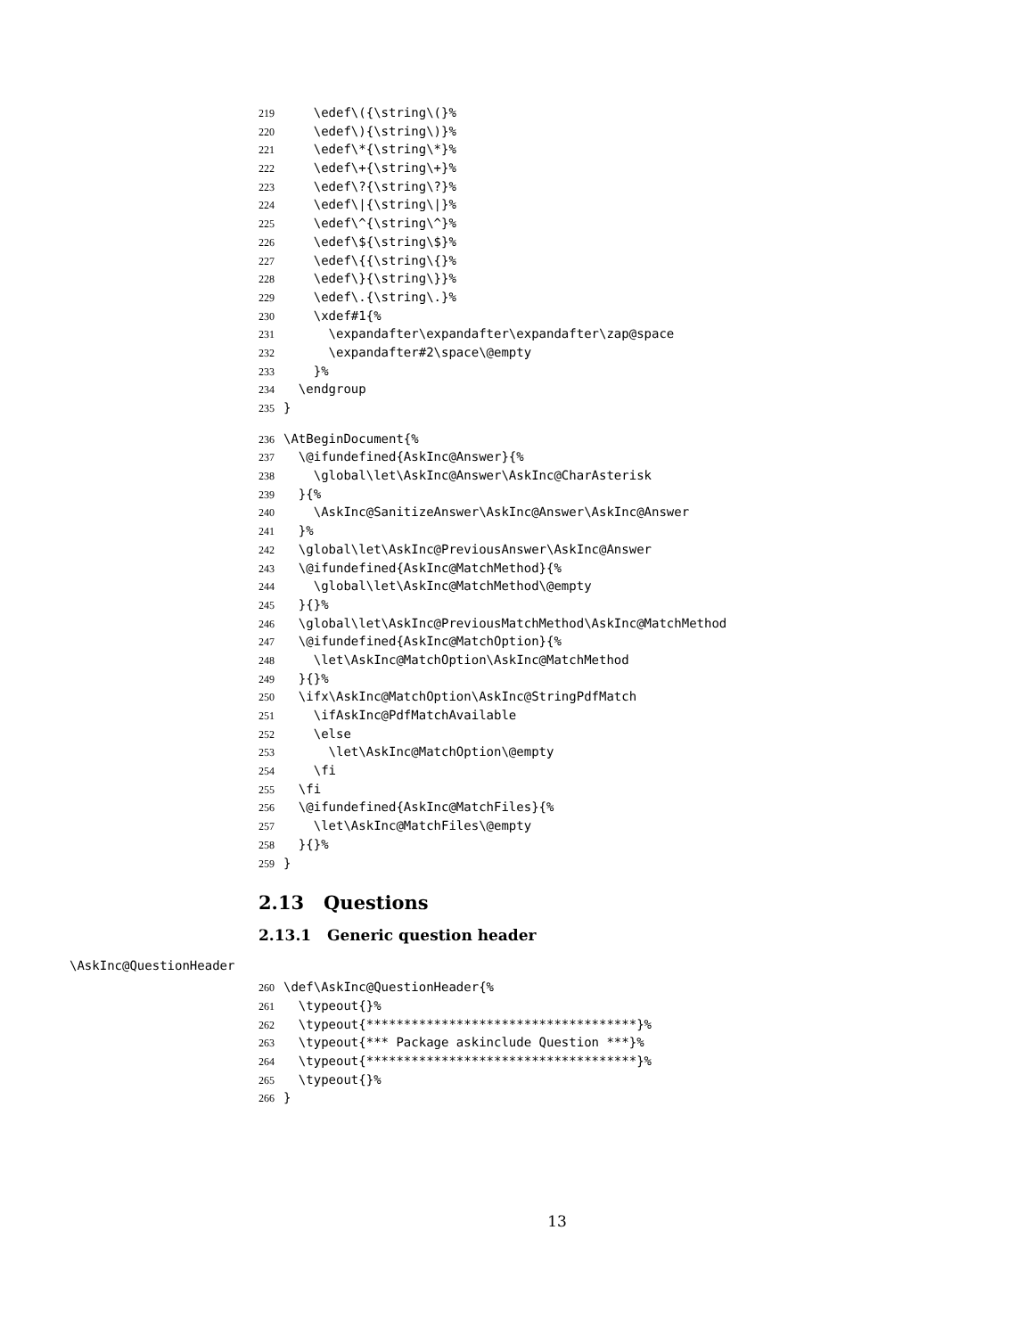219 \edef\({\string\(}%
220 \edef\){\string\)}%
221 \edef\*{\string\*}%
222 \edef\+{\string\+}%
223 \edef\?{\string\?}%
224 \edef\|{\string\|}%
225 \edef\^{\string\^}%
226 \edef\${\string\$}%
227 \edef\{{\string\{}%
228 \edef\}{\string\}}%
229 \edef\.{\string\.}%
230 \xdef#1{%
231 \expandafter\expandafter\expandafter\zap@space
232 \expandafter#2\space\@empty
233 }%
234 \endgroup
235 }
236 \AtBeginDocument{%
237 \@ifundefined{AskInc@Answer}{%
238 \global\let\AskInc@Answer\AskInc@CharAsterisk
239 }{%
240 \AskInc@SanitizeAnswer\AskInc@Answer\AskInc@Answer
241 }%
242 \global\let\AskInc@PreviousAnswer\AskInc@Answer
243 \@ifundefined{AskInc@MatchMethod}{%
244 \global\let\AskInc@MatchMethod\@empty
245 }{}%
246 \global\let\AskInc@PreviousMatchMethod\AskInc@MatchMethod
247 \@ifundefined{AskInc@MatchOption}{%
248 \let\AskInc@MatchOption\AskInc@MatchMethod
249 }{}%
250 \ifx\AskInc@MatchOption\AskInc@StringPdfMatch
251 \ifAskInc@PdfMatchAvailable
252 \else
253 \let\AskInc@MatchOption\@empty
254 \fi
255 \fi
256 \@ifundefined{AskInc@MatchFiles}{%
257 \let\AskInc@MatchFiles\@empty
258 }{}%
259 }
2.13 Questions
2.13.1 Generic question header
\AskInc@QuestionHeader
260 \def\AskInc@QuestionHeader{%
261 \typeout{}%
262 \typeout{************************************}%
263 \typeout{*** Package askinclude Question ***}%
264 \typeout{************************************}%
265 \typeout{}%
266 }
13